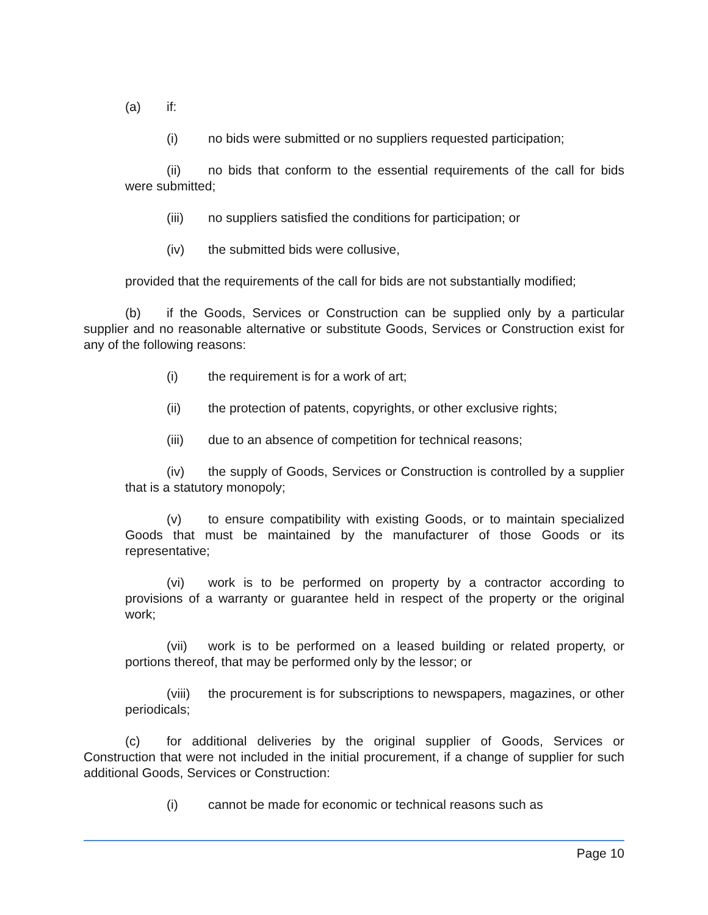(a) if:
(i) no bids were submitted or no suppliers requested participation;
(ii) no bids that conform to the essential requirements of the call for bids were submitted;
(iii) no suppliers satisfied the conditions for participation; or
(iv) the submitted bids were collusive,
provided that the requirements of the call for bids are not substantially modified;
(b) if the Goods, Services or Construction can be supplied only by a particular supplier and no reasonable alternative or substitute Goods, Services or Construction exist for any of the following reasons:
(i) the requirement is for a work of art;
(ii) the protection of patents, copyrights, or other exclusive rights;
(iii) due to an absence of competition for technical reasons;
(iv) the supply of Goods, Services or Construction is controlled by a supplier that is a statutory monopoly;
(v) to ensure compatibility with existing Goods, or to maintain specialized Goods that must be maintained by the manufacturer of those Goods or its representative;
(vi) work is to be performed on property by a contractor according to provisions of a warranty or guarantee held in respect of the property or the original work;
(vii) work is to be performed on a leased building or related property, or portions thereof, that may be performed only by the lessor; or
(viii) the procurement is for subscriptions to newspapers, magazines, or other periodicals;
(c) for additional deliveries by the original supplier of Goods, Services or Construction that were not included in the initial procurement, if a change of supplier for such additional Goods, Services or Construction:
(i) cannot be made for economic or technical reasons such as
Page 10